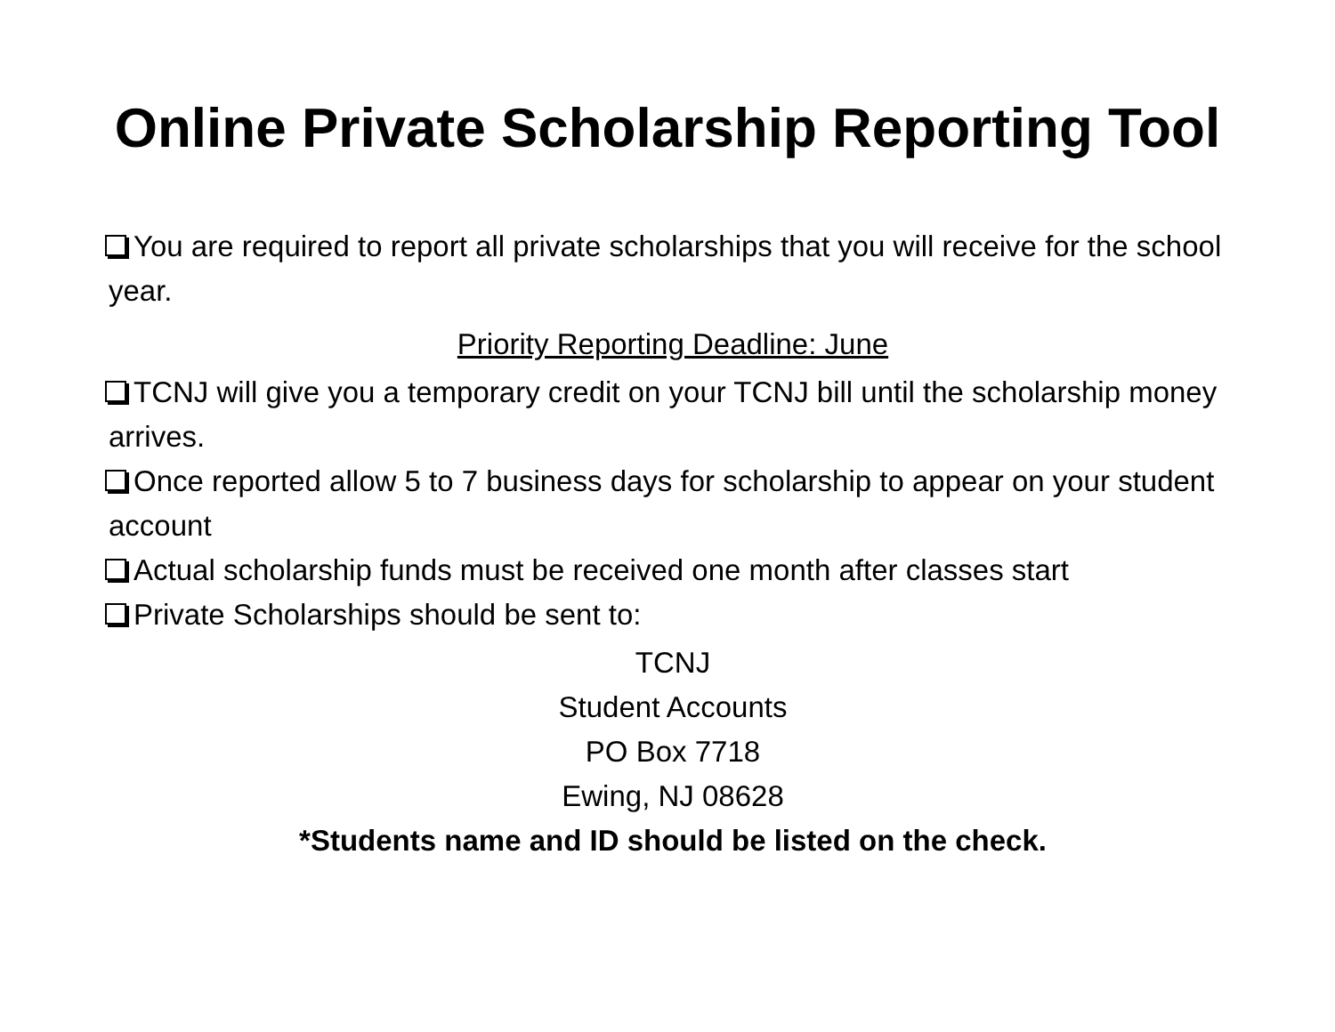Online Private Scholarship Reporting Tool
You are required to report all private scholarships that you will receive for the school year.
Priority Reporting Deadline: June
TCNJ will give you a temporary credit on your TCNJ bill until the scholarship money arrives.
Once reported allow 5 to 7 business days for scholarship to appear on your student account
Actual scholarship funds must be received one month after classes start
Private Scholarships should be sent to:
TCNJ
Student Accounts
PO Box 7718
Ewing, NJ 08628
*Students name and ID should be listed on the check.